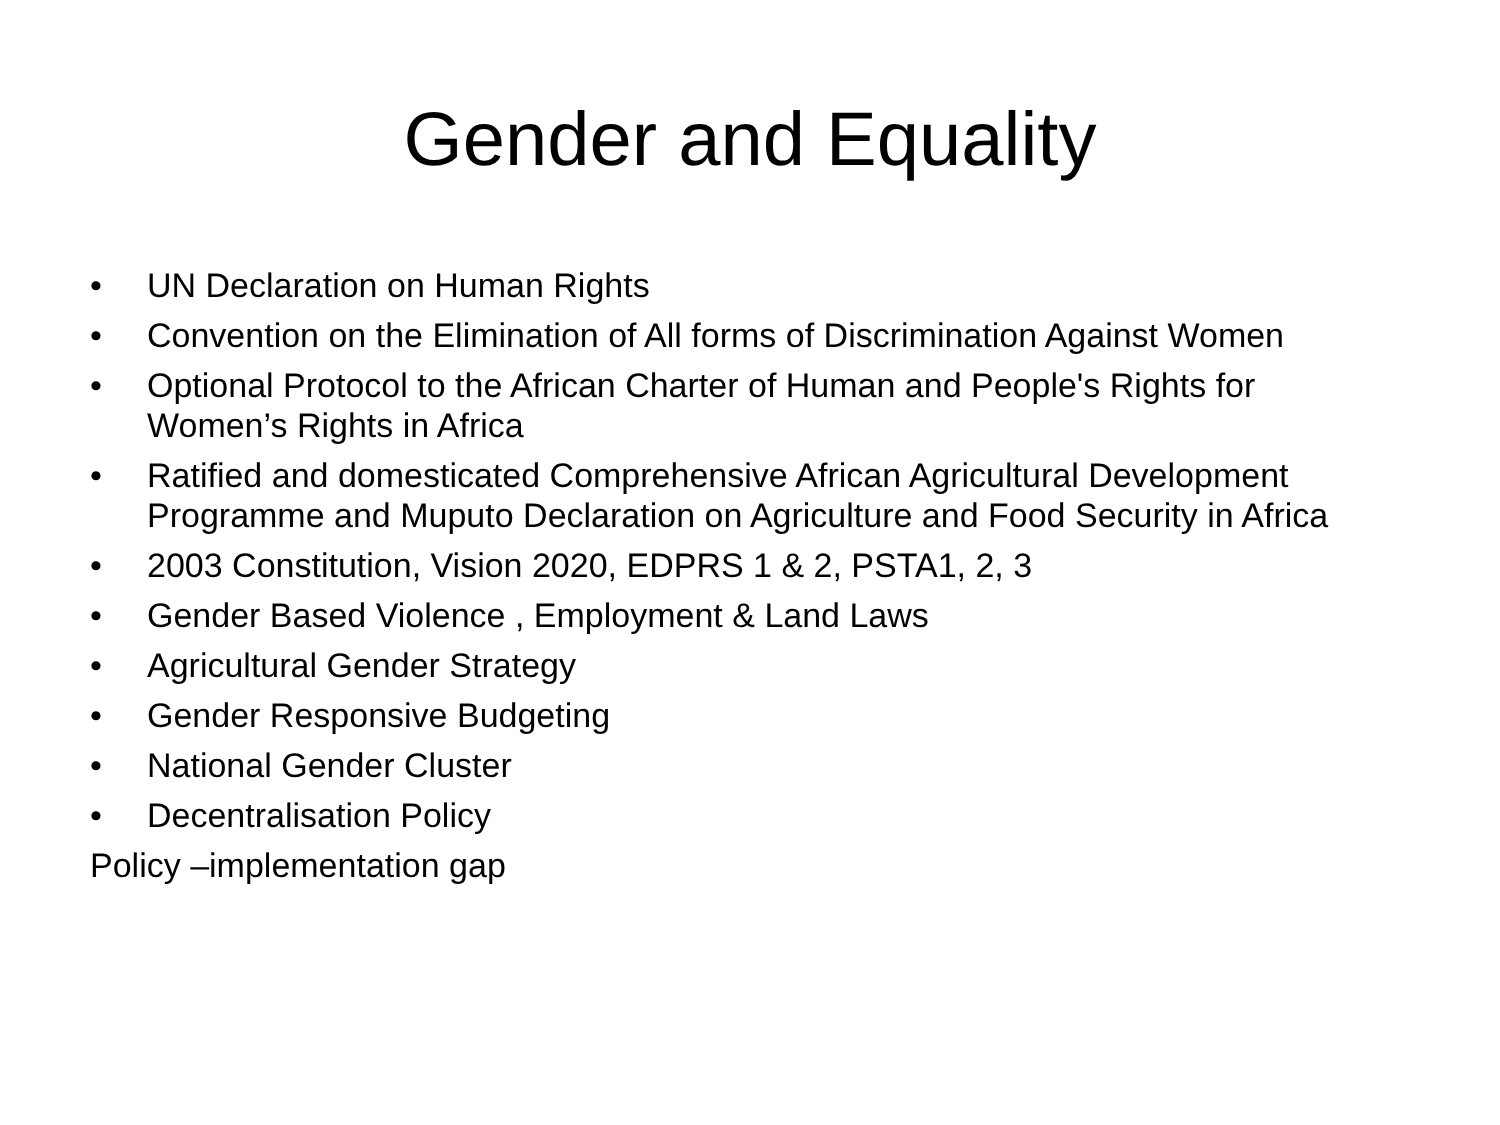Gender and Equality
• UN Declaration on Human Rights
• Convention on the Elimination of All forms of Discrimination Against Women
• Optional Protocol to the African Charter of Human and People's Rights for Women’s Rights in Africa
• Ratified and domesticated Comprehensive African Agricultural Development Programme and Muputo Declaration on Agriculture and Food Security in Africa
• 2003 Constitution, Vision 2020, EDPRS 1 & 2, PSTA1, 2, 3
• Gender Based Violence , Employment & Land Laws
• Agricultural Gender Strategy
• Gender Responsive Budgeting
• National Gender Cluster
• Decentralisation Policy
Policy –implementation gap